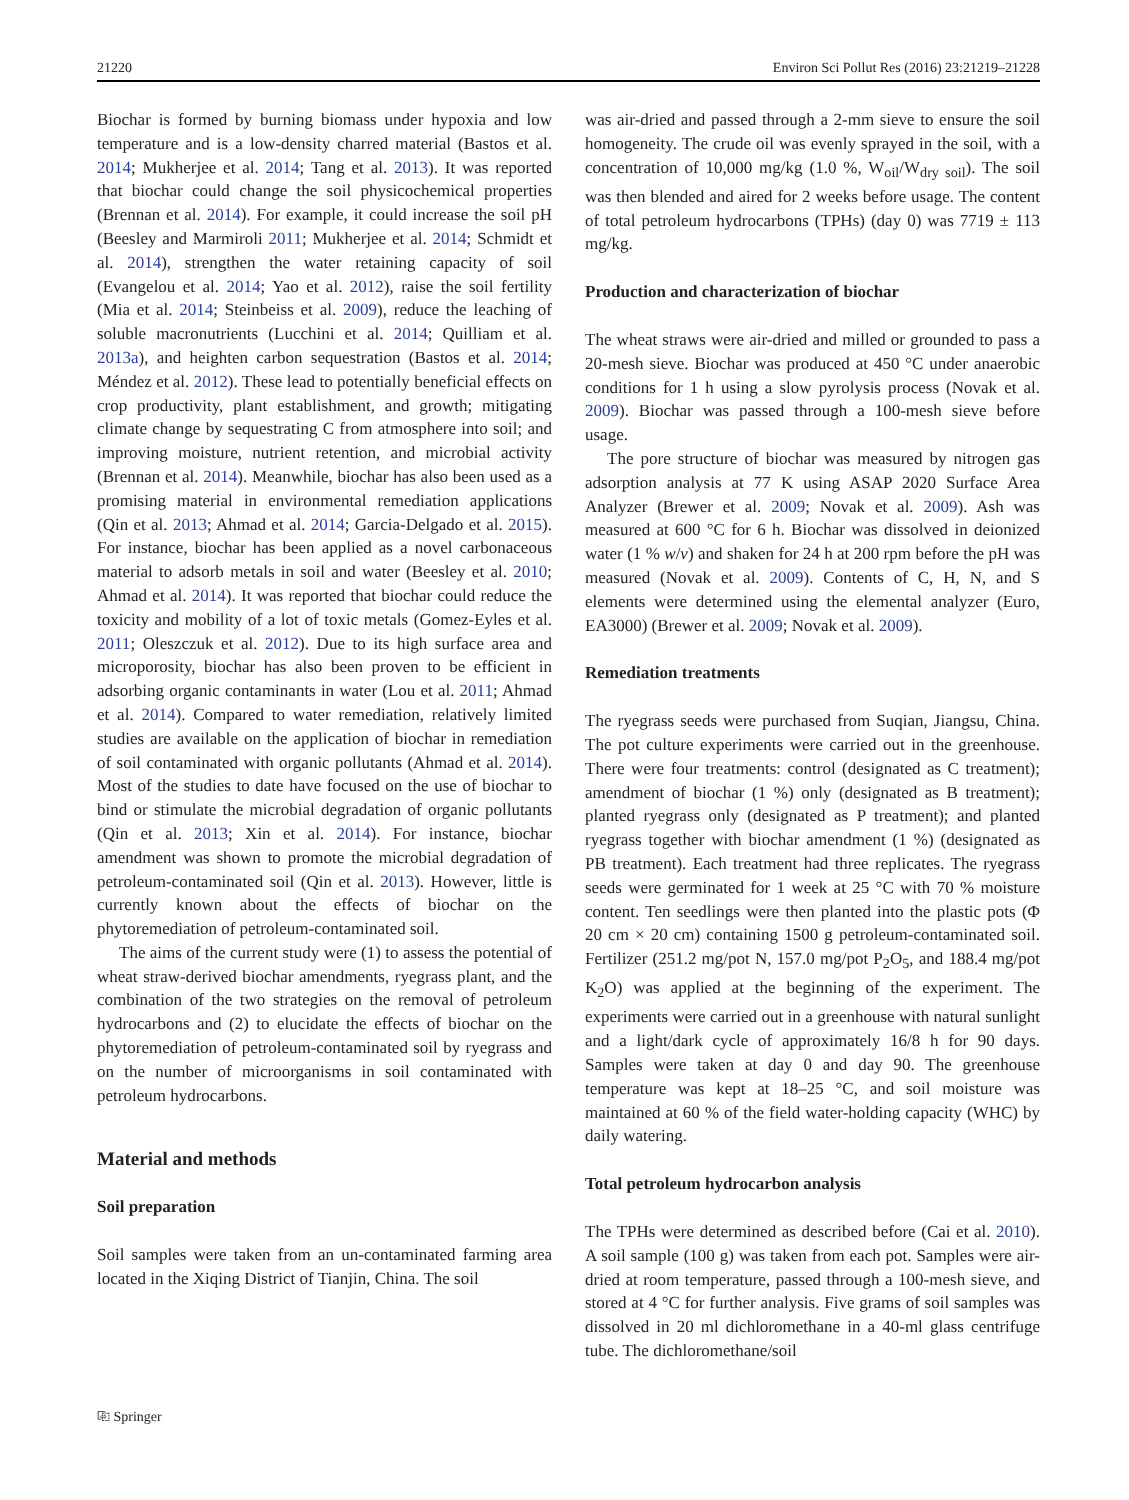21220 Environ Sci Pollut Res (2016) 23:21219–21228
Biochar is formed by burning biomass under hypoxia and low temperature and is a low-density charred material (Bastos et al. 2014; Mukherjee et al. 2014; Tang et al. 2013). It was reported that biochar could change the soil physicochemical properties (Brennan et al. 2014). For example, it could increase the soil pH (Beesley and Marmiroli 2011; Mukherjee et al. 2014; Schmidt et al. 2014), strengthen the water retaining capacity of soil (Evangelou et al. 2014; Yao et al. 2012), raise the soil fertility (Mia et al. 2014; Steinbeiss et al. 2009), reduce the leaching of soluble macronutrients (Lucchini et al. 2014; Quilliam et al. 2013a), and heighten carbon sequestration (Bastos et al. 2014; Méndez et al. 2012). These lead to potentially beneficial effects on crop productivity, plant establishment, and growth; mitigating climate change by sequestrating C from atmosphere into soil; and improving moisture, nutrient retention, and microbial activity (Brennan et al. 2014). Meanwhile, biochar has also been used as a promising material in environmental remediation applications (Qin et al. 2013; Ahmad et al. 2014; Garcia-Delgado et al. 2015). For instance, biochar has been applied as a novel carbonaceous material to adsorb metals in soil and water (Beesley et al. 2010; Ahmad et al. 2014). It was reported that biochar could reduce the toxicity and mobility of a lot of toxic metals (Gomez-Eyles et al. 2011; Oleszczuk et al. 2012). Due to its high surface area and microporosity, biochar has also been proven to be efficient in adsorbing organic contaminants in water (Lou et al. 2011; Ahmad et al. 2014). Compared to water remediation, relatively limited studies are available on the application of biochar in remediation of soil contaminated with organic pollutants (Ahmad et al. 2014). Most of the studies to date have focused on the use of biochar to bind or stimulate the microbial degradation of organic pollutants (Qin et al. 2013; Xin et al. 2014). For instance, biochar amendment was shown to promote the microbial degradation of petroleum-contaminated soil (Qin et al. 2013). However, little is currently known about the effects of biochar on the phytoremediation of petroleum-contaminated soil.
The aims of the current study were (1) to assess the potential of wheat straw-derived biochar amendments, ryegrass plant, and the combination of the two strategies on the removal of petroleum hydrocarbons and (2) to elucidate the effects of biochar on the phytoremediation of petroleum-contaminated soil by ryegrass and on the number of microorganisms in soil contaminated with petroleum hydrocarbons.
Material and methods
Soil preparation
Soil samples were taken from an un-contaminated farming area located in the Xiqing District of Tianjin, China. The soil
was air-dried and passed through a 2-mm sieve to ensure the soil homogeneity. The crude oil was evenly sprayed in the soil, with a concentration of 10,000 mg/kg (1.0 %, W<sub>oil</sub>/W<sub>dry soil</sub>). The soil was then blended and aired for 2 weeks before usage. The content of total petroleum hydrocarbons (TPHs) (day 0) was 7719 ± 113 mg/kg.
Production and characterization of biochar
The wheat straws were air-dried and milled or grounded to pass a 20-mesh sieve. Biochar was produced at 450 °C under anaerobic conditions for 1 h using a slow pyrolysis process (Novak et al. 2009). Biochar was passed through a 100-mesh sieve before usage.
The pore structure of biochar was measured by nitrogen gas adsorption analysis at 77 K using ASAP 2020 Surface Area Analyzer (Brewer et al. 2009; Novak et al. 2009). Ash was measured at 600 °C for 6 h. Biochar was dissolved in deionized water (1 % w/v) and shaken for 24 h at 200 rpm before the pH was measured (Novak et al. 2009). Contents of C, H, N, and S elements were determined using the elemental analyzer (Euro, EA3000) (Brewer et al. 2009; Novak et al. 2009).
Remediation treatments
The ryegrass seeds were purchased from Suqian, Jiangsu, China. The pot culture experiments were carried out in the greenhouse. There were four treatments: control (designated as C treatment); amendment of biochar (1 %) only (designated as B treatment); planted ryegrass only (designated as P treatment); and planted ryegrass together with biochar amendment (1 %) (designated as PB treatment). Each treatment had three replicates. The ryegrass seeds were germinated for 1 week at 25 °C with 70 % moisture content. Ten seedlings were then planted into the plastic pots (Φ 20 cm × 20 cm) containing 1500 g petroleum-contaminated soil. Fertilizer (251.2 mg/pot N, 157.0 mg/pot P<sub>2</sub>O<sub>5</sub>, and 188.4 mg/pot K<sub>2</sub>O) was applied at the beginning of the experiment. The experiments were carried out in a greenhouse with natural sunlight and a light/dark cycle of approximately 16/8 h for 90 days. Samples were taken at day 0 and day 90. The greenhouse temperature was kept at 18–25 °C, and soil moisture was maintained at 60 % of the field water-holding capacity (WHC) by daily watering.
Total petroleum hydrocarbon analysis
The TPHs were determined as described before (Cai et al. 2010). A soil sample (100 g) was taken from each pot. Samples were air-dried at room temperature, passed through a 100-mesh sieve, and stored at 4 °C for further analysis. Five grams of soil samples was dissolved in 20 ml dichloromethane in a 40-ml glass centrifuge tube. The dichloromethane/soil
⎘ Springer